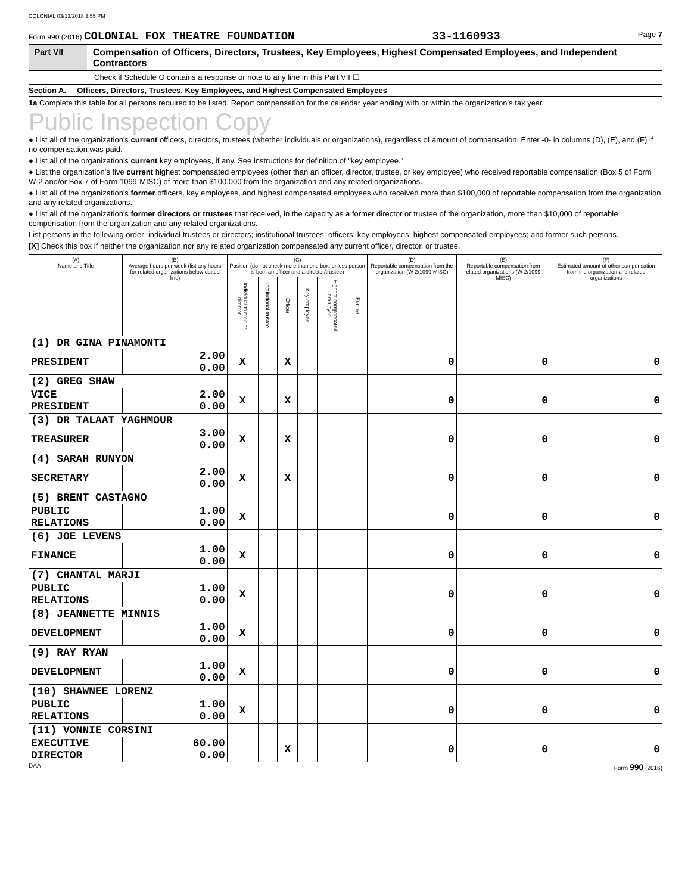COLONIAL 03/13/2018 3:55 PM
Form 990 (2016) COLONIAL FOX THEATRE FOUNDATION 33-1160933 Page 7
Part VII Compensation of Officers, Directors, Trustees, Key Employees, Highest Compensated Employees, and Independent Contractors
Check if Schedule O contains a response or note to any line in this Part VII ☐
Section A. Officers, Directors, Trustees, Key Employees, and Highest Compensated Employees
1a Complete this table for all persons required to be listed. Report compensation for the calendar year ending with or within the organization's tax year.
Public Inspection Copy
● List all of the organization's current officers, directors, trustees (whether individuals or organizations), regardless of amount of compensation. Enter -0- in columns (D), (E), and (F) if no compensation was paid.
● List all of the organization's current key employees, if any. See instructions for definition of "key employee."
● List the organization's five current highest compensated employees (other than an officer, director, trustee, or key employee) who received reportable compensation (Box 5 of Form W-2 and/or Box 7 of Form 1099-MISC) of more than $100,000 from the organization and any related organizations.
● List all of the organization's former officers, key employees, and highest compensated employees who received more than $100,000 of reportable compensation from the organization and any related organizations.
● List all of the organization's former directors or trustees that received, in the capacity as a former director or trustee of the organization, more than $10,000 of reportable compensation from the organization and any related organizations.
List persons in the following order: individual trustees or directors; institutional trustees; officers; key employees; highest compensated employees; and former such persons.
[X] Check this box if neither the organization nor any related organization compensated any current officer, director, or trustee.
| (A) Name and Title | (B) Average hours per week (list any hours for related organizations below dotted line) | (C) Position (do not check more than one box, unless person is both an officer and a director/trustee) | | | | | | (D) Reportable compensation from the organization (W-2/1099-MISC) | (E) Reportable compensation from related organizations (W-2/1099-MISC) | (F) Estimated amount of other compensation from the organization and related organizations |
| --- | --- | --- | --- | --- | --- | --- | --- | --- | --- | --- |
| | | Individual trustee or director | Institutional trustee | Officer | Key employee | Highest compensated employee | Former | | | |
| (1) DR GINA PINAMONTI | | | | | | | | | | |
| PRESIDENT | 2.00 0.00 | X | | X | | | | 0 | 0 | 0 |
| (2) GREG SHAW | | | | | | | | | | |
| VICE PRESIDENT | 2.00 0.00 | X | | X | | | | 0 | 0 | 0 |
| (3) DR TALAAT YAGHMOUR | | | | | | | | | | |
| TREASURER | 3.00 0.00 | X | | X | | | | 0 | 0 | 0 |
| (4) SARAH RUNYON | | | | | | | | | | |
| SECRETARY | 2.00 0.00 | X | | X | | | | 0 | 0 | 0 |
| (5) BRENT CASTAGNO | | | | | | | | | | |
| PUBLIC RELATIONS | 1.00 0.00 | X | | | | | | 0 | 0 | 0 |
| (6) JOE LEVENS | | | | | | | | | | |
| FINANCE | 1.00 0.00 | X | | | | | | 0 | 0 | 0 |
| (7) CHANTAL MARJI | | | | | | | | | | |
| PUBLIC RELATIONS | 1.00 0.00 | X | | | | | | 0 | 0 | 0 |
| (8) JEANNETTE MINNIS | | | | | | | | | | |
| DEVELOPMENT | 1.00 0.00 | X | | | | | | 0 | 0 | 0 |
| (9) RAY RYAN | | | | | | | | | | |
| DEVELOPMENT | 1.00 0.00 | X | | | | | | 0 | 0 | 0 |
| (10) SHAWNEE LORENZ | | | | | | | | | | |
| PUBLIC RELATIONS | 1.00 0.00 | X | | | | | | 0 | 0 | 0 |
| (11) VONNIE CORSINI | | | | | | | | | | |
| EXECUTIVE DIRECTOR | 60.00 0.00 | | | X | | | | 0 | 0 | 0 |
DAA Form 990 (2016)